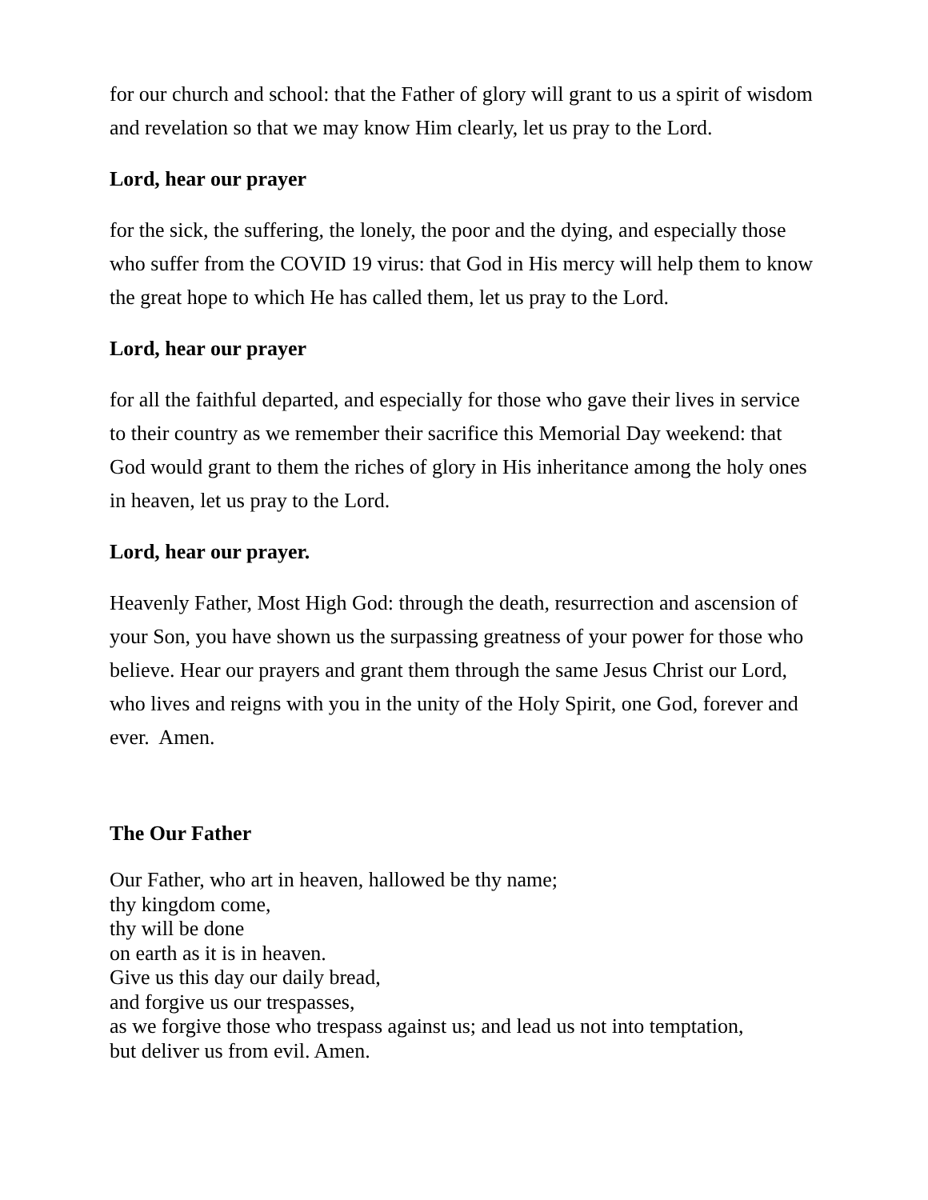for our church and school: that the Father of glory will grant to us a spirit of wisdom and revelation so that we may know Him clearly, let us pray to the Lord.
Lord, hear our prayer
for the sick, the suffering, the lonely, the poor and the dying, and especially those who suffer from the COVID 19 virus: that God in His mercy will help them to know the great hope to which He has called them, let us pray to the Lord.
Lord, hear our prayer
for all the faithful departed, and especially for those who gave their lives in service to their country as we remember their sacrifice this Memorial Day weekend: that God would grant to them the riches of glory in His inheritance among the holy ones in heaven, let us pray to the Lord.
Lord, hear our prayer.
Heavenly Father, Most High God: through the death, resurrection and ascension of your Son, you have shown us the surpassing greatness of your power for those who believe. Hear our prayers and grant them through the same Jesus Christ our Lord, who lives and reigns with you in the unity of the Holy Spirit, one God, forever and ever. Amen.
The Our Father
Our Father, who art in heaven, hallowed be thy name;
thy kingdom come,
thy will be done
on earth as it is in heaven.
Give us this day our daily bread,
and forgive us our trespasses,
as we forgive those who trespass against us; and lead us not into temptation,
but deliver us from evil. Amen.